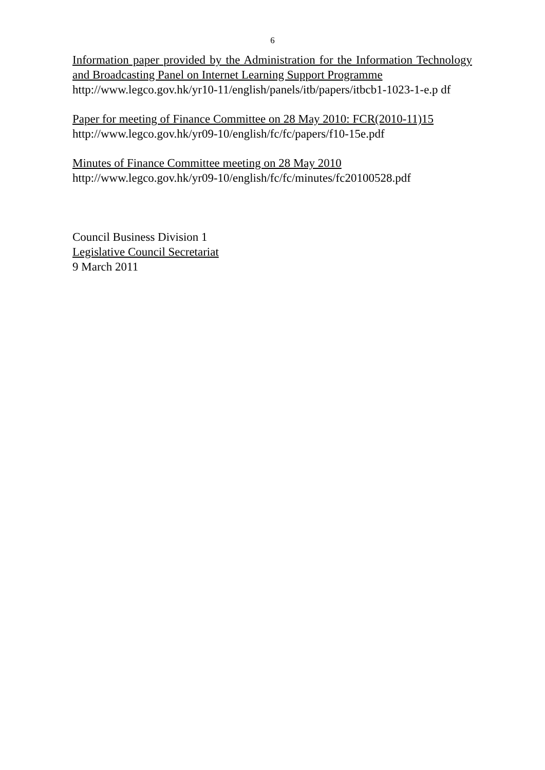6
Information paper provided by the Administration for the Information Technology and Broadcasting Panel on Internet Learning Support Programme
http://www.legco.gov.hk/yr10-11/english/panels/itb/papers/itbcb1-1023-1-e.p df
Paper for meeting of Finance Committee on 28 May 2010: FCR(2010-11)15
http://www.legco.gov.hk/yr09-10/english/fc/fc/papers/f10-15e.pdf
Minutes of Finance Committee meeting on 28 May 2010
http://www.legco.gov.hk/yr09-10/english/fc/fc/minutes/fc20100528.pdf
Council Business Division 1
Legislative Council Secretariat
9 March 2011